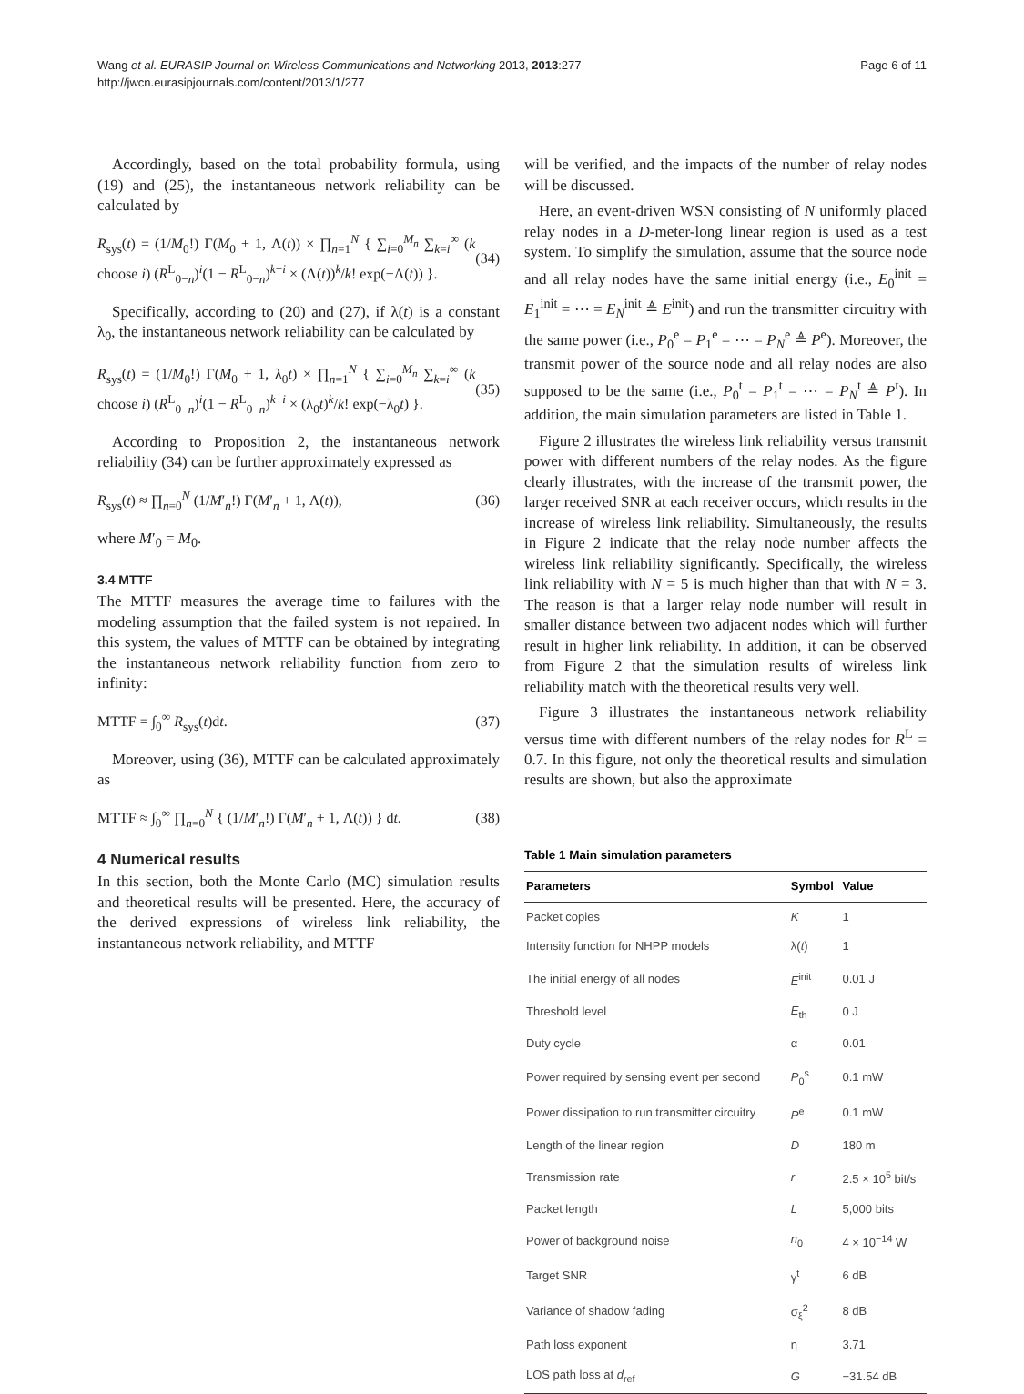Wang et al. EURASIP Journal on Wireless Communications and Networking 2013, 2013:277
http://jwcn.eurasipjournals.com/content/2013/1/277
Page 6 of 11
Accordingly, based on the total probability formula, using (19) and (25), the instantaneous network reliability can be calculated by
R<sub>sys</sub>(t) = (1/M<sub>0</sub>!) Γ(M<sub>0</sub> + 1, Λ(t)) × ∏<sub>n=1</sub><sup>N</sup> { ∑<sub>i=0</sub><sup>M<sub>n</sub></sup> ∑<sub>k=i</sub><sup>∞</sup> (k choose i) (R<sup>L</sup><sub>0−n</sub>)<sup>i</sup>(1 − R<sup>L</sup><sub>0−n</sub>)<sup>k−i</sup> × (Λ(t))<sup>k</sup>/k! exp(−Λ(t)) }. (34)
Specifically, according to (20) and (27), if λ(t) is a constant λ<sub>0</sub>, the instantaneous network reliability can be calculated by
R<sub>sys</sub>(t) = (1/M<sub>0</sub>!) Γ(M<sub>0</sub> + 1, λ<sub>0</sub>t) × ∏<sub>n=1</sub><sup>N</sup> { ∑<sub>i=0</sub><sup>M<sub>n</sub></sup> ∑<sub>k=i</sub><sup>∞</sup> (k choose i) (R<sup>L</sup><sub>0−n</sub>)<sup>i</sup>(1 − R<sup>L</sup><sub>0−n</sub>)<sup>k−i</sup> × (λ<sub>0</sub>t)<sup>k</sup>/k! exp(−λ<sub>0</sub>t) }. (35)
According to Proposition 2, the instantaneous network reliability (34) can be further approximately expressed as
R<sub>sys</sub>(t) ≈ ∏<sub>n=0</sub><sup>N</sup> (1/M′<sub>n</sub>!) Γ(M′<sub>n</sub> + 1, Λ(t)), (36)
where M′<sub>0</sub> = M<sub>0</sub>.
3.4 MTTF
The MTTF measures the average time to failures with the modeling assumption that the failed system is not repaired. In this system, the values of MTTF can be obtained by integrating the instantaneous network reliability function from zero to infinity:
MTTF = ∫<sub>0</sub><sup>∞</sup> R<sub>sys</sub>(t)dt. (37)
Moreover, using (36), MTTF can be calculated approximately as
MTTF ≈ ∫<sub>0</sub><sup>∞</sup> ∏<sub>n=0</sub><sup>N</sup> { (1/M′<sub>n</sub>!) Γ(M′<sub>n</sub> + 1, Λ(t)) } dt. (38)
4 Numerical results
In this section, both the Monte Carlo (MC) simulation results and theoretical results will be presented. Here, the accuracy of the derived expressions of wireless link reliability, the instantaneous network reliability, and MTTF
will be verified, and the impacts of the number of relay nodes will be discussed.
Here, an event-driven WSN consisting of N uniformly placed relay nodes in a D-meter-long linear region is used as a test system. To simplify the simulation, assume that the source node and all relay nodes have the same initial energy (i.e., E<sub>0</sub><sup>init</sup> = E<sub>1</sub><sup>init</sup> = ⋯ = E<sub>N</sub><sup>init</sup> ≜ E<sup>init</sup>) and run the transmitter circuitry with the same power (i.e., P<sub>0</sub><sup>e</sup> = P<sub>1</sub><sup>e</sup> = ⋯ = P<sub>N</sub><sup>e</sup> ≜ P<sup>e</sup>). Moreover, the transmit power of the source node and all relay nodes are also supposed to be the same (i.e., P<sub>0</sub><sup>t</sup> = P<sub>1</sub><sup>t</sup> = ⋯ = P<sub>N</sub><sup>t</sup> ≜ P<sup>t</sup>). In addition, the main simulation parameters are listed in Table 1.
Figure 2 illustrates the wireless link reliability versus transmit power with different numbers of the relay nodes. As the figure clearly illustrates, with the increase of the transmit power, the larger received SNR at each receiver occurs, which results in the increase of wireless link reliability. Simultaneously, the results in Figure 2 indicate that the relay node number affects the wireless link reliability significantly. Specifically, the wireless link reliability with N = 5 is much higher than that with N = 3. The reason is that a larger relay node number will result in smaller distance between two adjacent nodes which will further result in higher link reliability. In addition, it can be observed from Figure 2 that the simulation results of wireless link reliability match with the theoretical results very well.
Figure 3 illustrates the instantaneous network reliability versus time with different numbers of the relay nodes for R<sup>L</sup> = 0.7. In this figure, not only the theoretical results and simulation results are shown, but also the approximate
Table 1 Main simulation parameters
| Parameters | Symbol | Value |
| --- | --- | --- |
| Packet copies | K | 1 |
| Intensity function for NHPP models | λ( t ) | 1 |
| The initial energy of all nodes | E<sup>init</sup> | 0.01 J |
| Threshold level | E<sub>th</sub> | 0 J |
| Duty cycle | α | 0.01 |
| Power required by sensing event per second | P<sub>0</sub><sup>s</sup> | 0.1 mW |
| Power dissipation to run transmitter circuitry | P<sup>e</sup> | 0.1 mW |
| Length of the linear region | D | 180 m |
| Transmission rate | r | 2.5 × 10<sup>5</sup> bit/s |
| Packet length | L | 5,000 bits |
| Power of background noise | n<sub>0</sub> | 4 × 10<sup>−14</sup> W |
| Target SNR | γ<sup>t</sup> | 6 dB |
| Variance of shadow fading | σ<sub>ξ</sub><sup>2</sup> | 8 dB |
| Path loss exponent | η | 3.71 |
| LOS path loss at d<sub>ref</sub> | G | −31.54 dB |